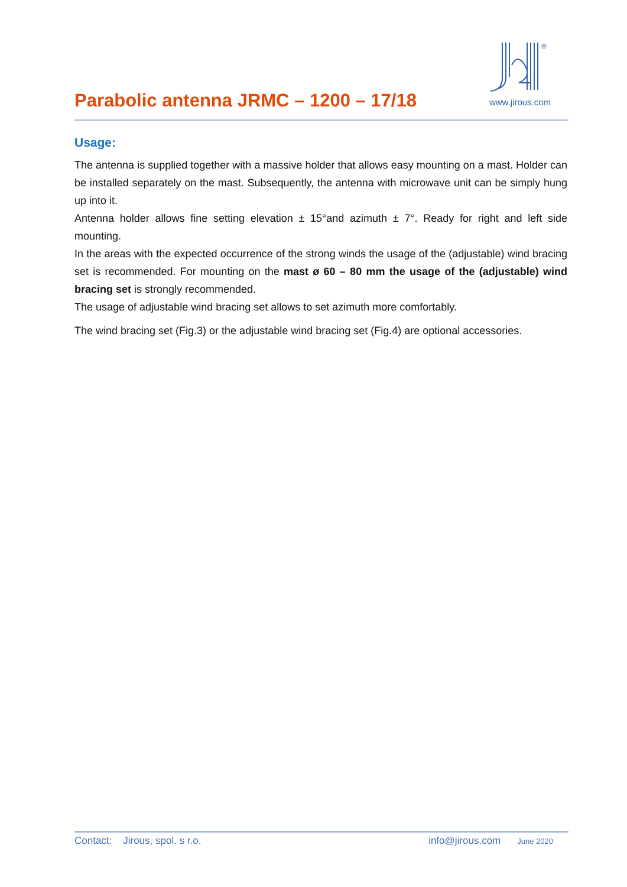Parabolic antenna JRMC – 1200 – 17/18
®
www.jirous.com
Usage:
The antenna is supplied together with a massive holder that allows easy mounting on a mast. Holder can be installed separately on the mast. Subsequently, the antenna with microwave unit can be simply hung up into it.
Antenna holder allows fine setting elevation ± 15°and azimuth ± 7°. Ready for right and left side mounting.
In the areas with the expected occurrence of the strong winds the usage of the (adjustable) wind bracing set is recommended. For mounting on the mast ø 60 – 80 mm the usage of the (adjustable) wind bracing set is strongly recommended.
The usage of adjustable wind bracing set allows to set azimuth more comfortably.
The wind bracing set (Fig.3) or the adjustable wind bracing set (Fig.4) are optional accessories.
Contact: Jirous, spol. s r.o. info@jirous.com June 2020